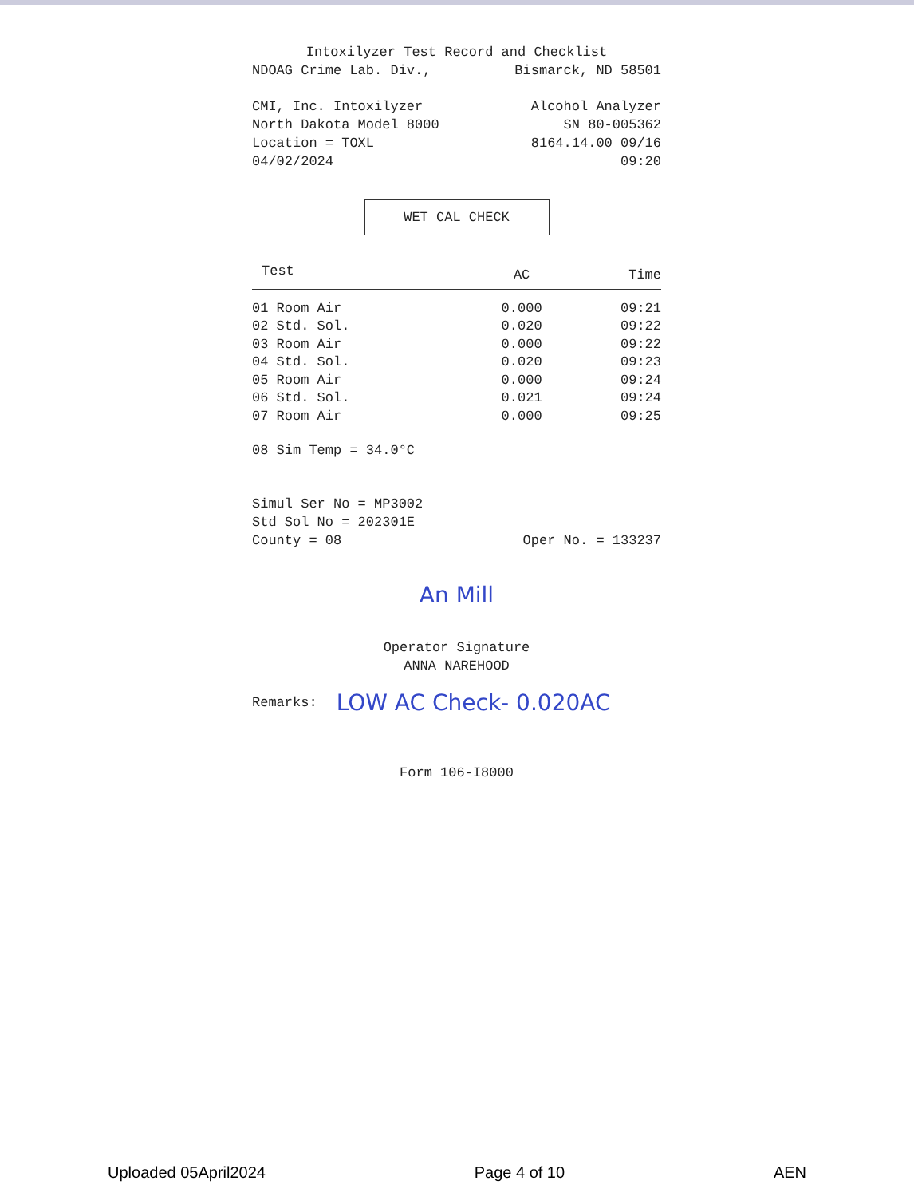Intoxilyzer Test Record and Checklist
NDOAG Crime Lab. Div., Bismarck, ND 58501
CMI, Inc. Intoxilyzer Alcohol Analyzer
North Dakota Model 8000 SN 80-005362
Location = TOXL 8164.14.00 09/16
04/02/2024 09:20
WET CAL CHECK
| Test | AC | Time |
| --- | --- | --- |
| 01 Room Air | 0.000 | 09:21 |
| 02 Std. Sol. | 0.020 | 09:22 |
| 03 Room Air | 0.000 | 09:22 |
| 04 Std. Sol. | 0.020 | 09:23 |
| 05 Room Air | 0.000 | 09:24 |
| 06 Std. Sol. | 0.021 | 09:24 |
| 07 Room Air | 0.000 | 09:25 |
08 Sim Temp = 34.0°C
Simul Ser No = MP3002
Std Sol No = 202301E
County = 08 Oper No. = 133237
An Mill
Operator Signature
ANNA NAREHOOD
Remarks: LOW AC Check- 0.020AC
Form 106-I8000
Uploaded 05April2024 Page 4 of 10 AEN